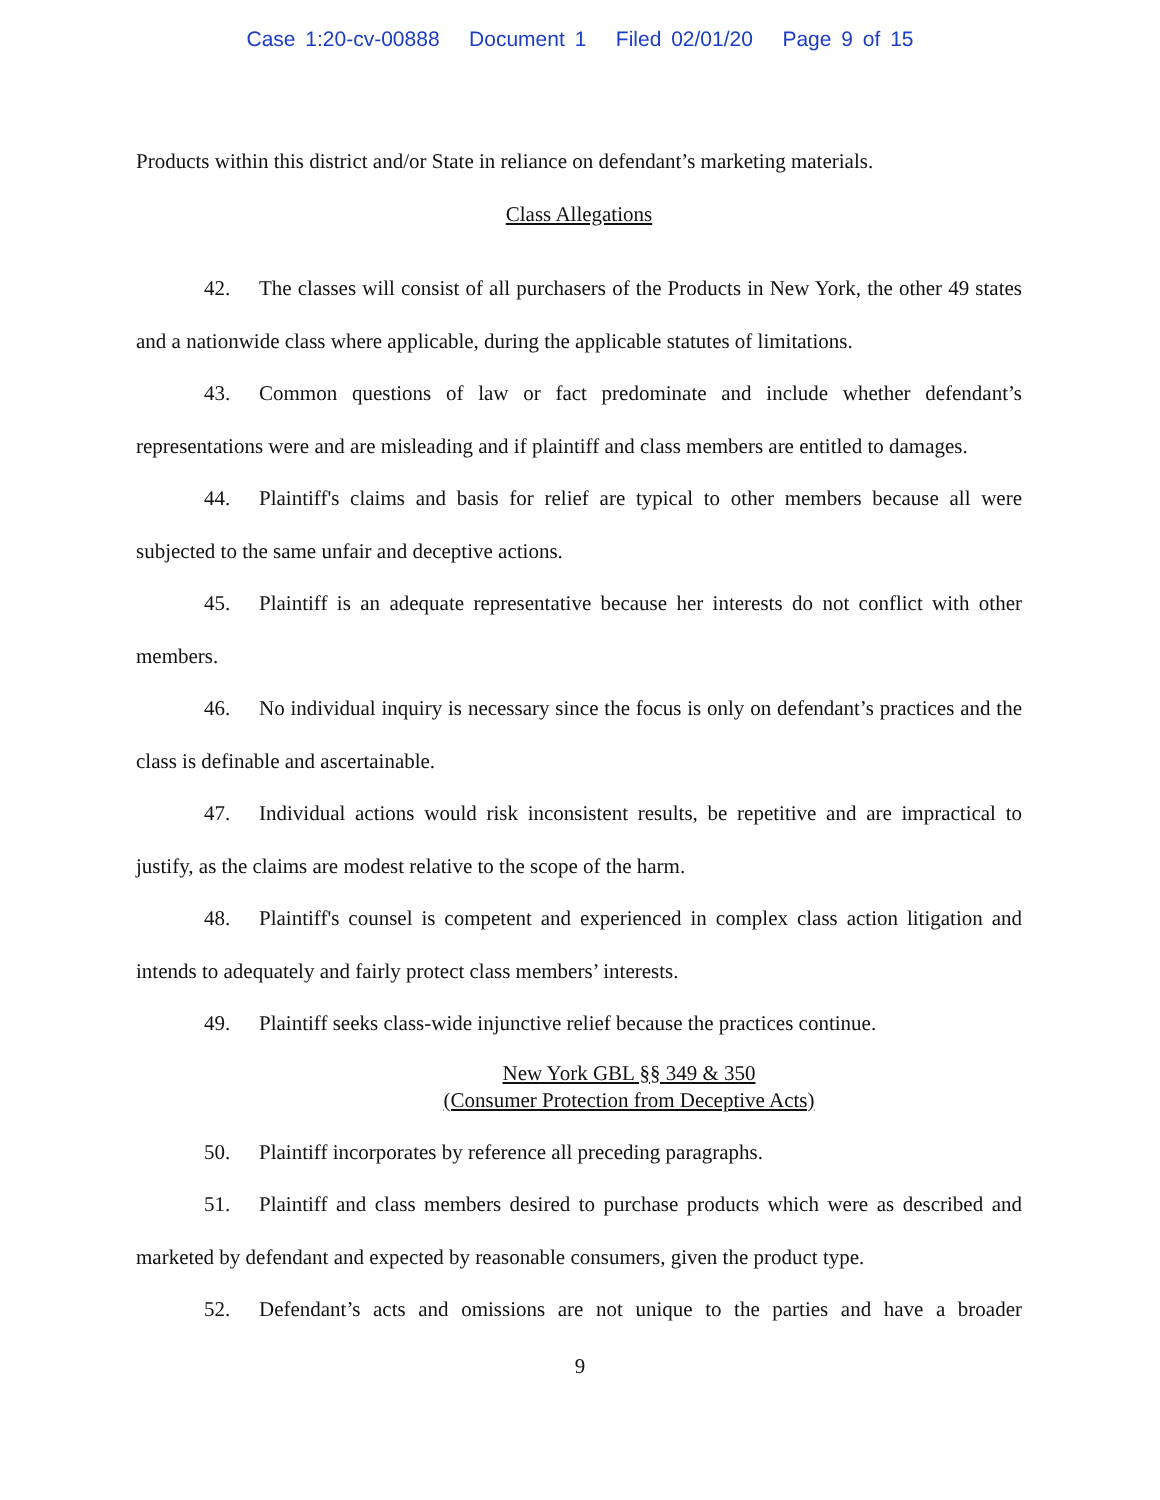Case 1:20-cv-00888 Document 1 Filed 02/01/20 Page 9 of 15
Products within this district and/or State in reliance on defendant’s marketing materials.
Class Allegations
42. The classes will consist of all purchasers of the Products in New York, the other 49 states and a nationwide class where applicable, during the applicable statutes of limitations.
43. Common questions of law or fact predominate and include whether defendant’s representations were and are misleading and if plaintiff and class members are entitled to damages.
44. Plaintiff's claims and basis for relief are typical to other members because all were subjected to the same unfair and deceptive actions.
45. Plaintiff is an adequate representative because her interests do not conflict with other members.
46. No individual inquiry is necessary since the focus is only on defendant’s practices and the class is definable and ascertainable.
47. Individual actions would risk inconsistent results, be repetitive and are impractical to justify, as the claims are modest relative to the scope of the harm.
48. Plaintiff's counsel is competent and experienced in complex class action litigation and intends to adequately and fairly protect class members’ interests.
49. Plaintiff seeks class-wide injunctive relief because the practices continue.
New York GBL §§ 349 & 350
(Consumer Protection from Deceptive Acts)
50. Plaintiff incorporates by reference all preceding paragraphs.
51. Plaintiff and class members desired to purchase products which were as described and marketed by defendant and expected by reasonable consumers, given the product type.
52. Defendant’s acts and omissions are not unique to the parties and have a broader
9